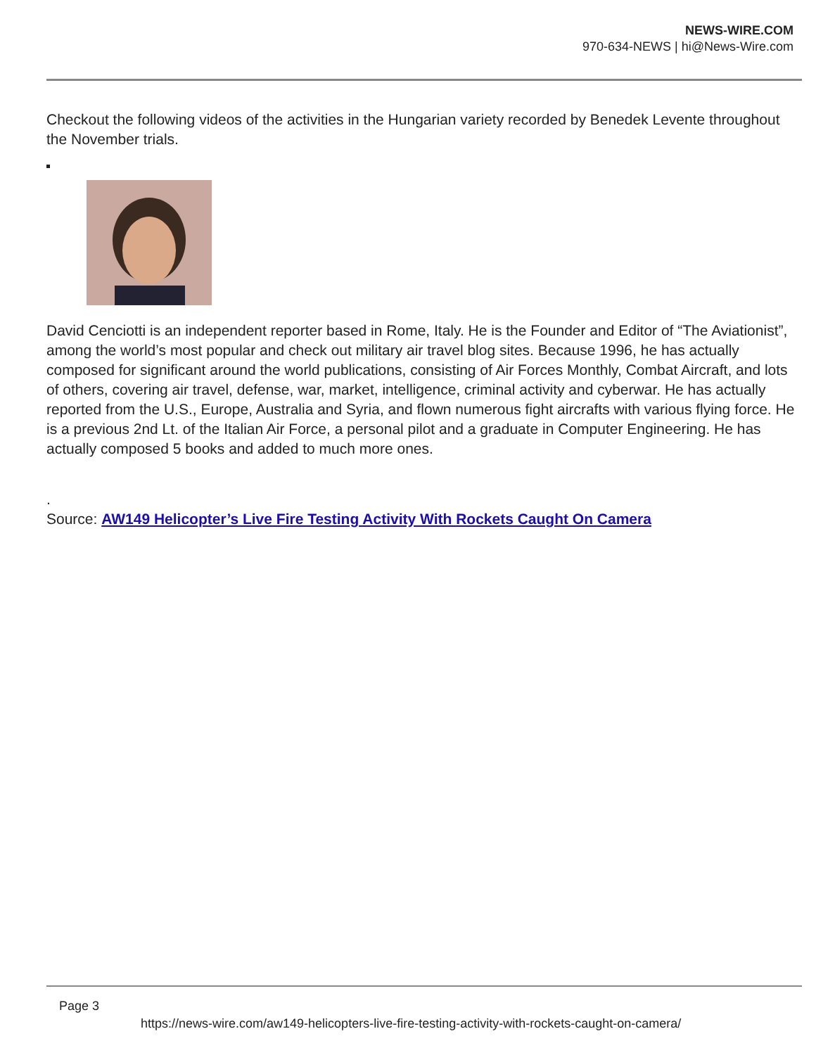NEWS-WIRE.COM
970-634-NEWS | hi@News-Wire.com
Checkout the following videos of the activities in the Hungarian variety recorded by Benedek Levente throughout the November trials.
David Cenciotti is an independent reporter based in Rome, Italy. He is the Founder and Editor of “The Aviationist”, among the world’s most popular and check out military air travel blog sites. Because 1996, he has actually composed for significant around the world publications, consisting of Air Forces Monthly, Combat Aircraft, and lots of others, covering air travel, defense, war, market, intelligence, criminal activity and cyberwar. He has actually reported from the U.S., Europe, Australia and Syria, and flown numerous fight aircrafts with various flying force. He is a previous 2nd Lt. of the Italian Air Force, a personal pilot and a graduate in Computer Engineering. He has actually composed 5 books and added to much more ones.
.
Source: AW149 Helicopter’s Live Fire Testing Activity With Rockets Caught On Camera
Page 3
https://news-wire.com/aw149-helicopters-live-fire-testing-activity-with-rockets-caught-on-camera/